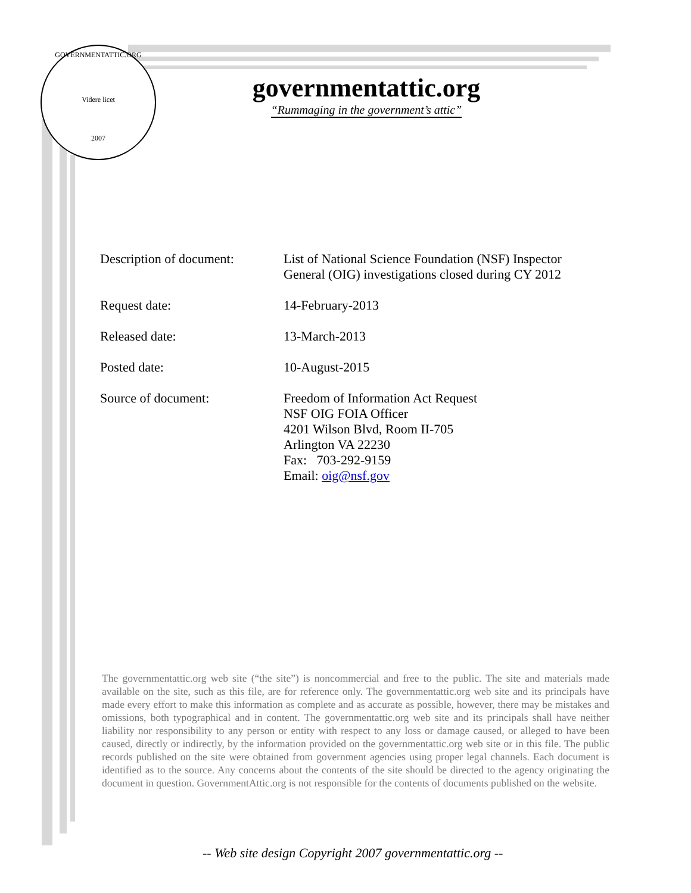GOVERNMENTATTIC.ORG
Videre licet
2007
governmentattic.org
“Rummaging in the government’s attic”
| Description of document: | List of National Science Foundation (NSF) Inspector General (OIG) investigations closed during CY 2012 |
| Request date: | 14-February-2013 |
| Released date: | 13-March-2013 |
| Posted date: | 10-August-2015 |
| Source of document: | Freedom of Information Act Request NSF OIG FOIA Officer 4201 Wilson Blvd, Room II-705 Arlington VA 22230 Fax: 703-292-9159 Email: oig@nsf.gov |
The governmentattic.org web site (“the site”) is noncommercial and free to the public. The site and materials made available on the site, such as this file, are for reference only. The governmentattic.org web site and its principals have made every effort to make this information as complete and as accurate as possible, however, there may be mistakes and omissions, both typographical and in content. The governmentattic.org web site and its principals shall have neither liability nor responsibility to any person or entity with respect to any loss or damage caused, or alleged to have been caused, directly or indirectly, by the information provided on the governmentattic.org web site or in this file. The public records published on the site were obtained from government agencies using proper legal channels. Each document is identified as to the source. Any concerns about the contents of the site should be directed to the agency originating the document in question. GovernmentAttic.org is not responsible for the contents of documents published on the website.
-- Web site design Copyright 2007 governmentattic.org --